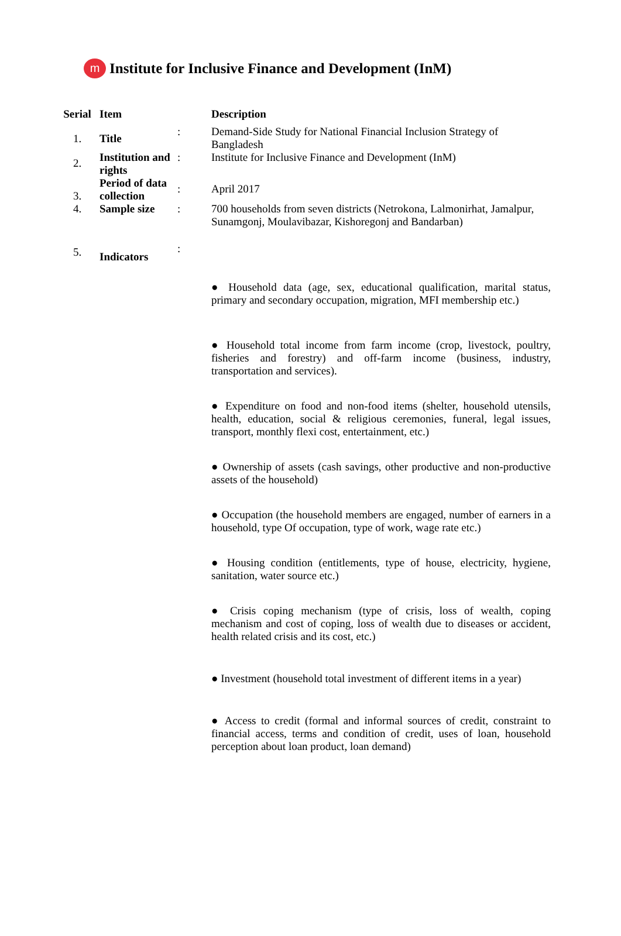m
Institute for Inclusive Finance and Development (InM)
| Serial | Item | | Description |
| --- | --- | --- | --- |
| 1. | Title | : | Demand-Side Study for National Financial Inclusion Strategy of Bangladesh |
| 2. | Institution and rights | : | Institute for Inclusive Finance and Development (InM) |
| 3. | Period of data collection | : | April 2017 |
| 4. | Sample size | : | 700 households from seven districts (Netrokona, Lalmonirhat, Jamalpur, Sunamgonj, Moulavibazar, Kishoregonj and Bandarban) |
| 5. | Indicators | : | |
| | | | ● Household data (age, sex, educational qualification, marital status, primary and secondary occupation, migration, MFI membership etc.) ● Household total income from farm income (crop, livestock, poultry, fisheries and forestry) and off-farm income (business, industry, transportation and services). ● Expenditure on food and non-food items (shelter, household utensils, health, education, social & religious ceremonies, funeral, legal issues, transport, monthly flexi cost, entertainment, etc.) ● Ownership of assets (cash savings, other productive and non-productive assets of the household) ● Occupation (the household members are engaged, number of earners in a household, type Of occupation, type of work, wage rate etc.) ● Housing condition (entitlements, type of house, electricity, hygiene, sanitation, water source etc.) ● Crisis coping mechanism (type of crisis, loss of wealth, coping mechanism and cost of coping, loss of wealth due to diseases or accident, health related crisis and its cost, etc.) ● Investment (household total investment of different items in a year) ● Access to credit (formal and informal sources of credit, constraint to financial access, terms and condition of credit, uses of loan, household perception about loan product, loan demand) |